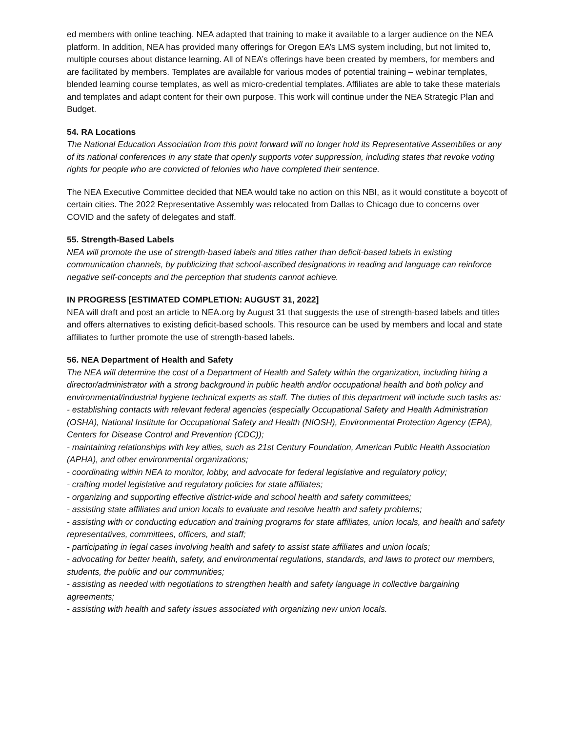ed members with online teaching. NEA adapted that training to make it available to a larger audience on the NEA platform. In addition, NEA has provided many offerings for Oregon EA’s LMS system including, but not limited to, multiple courses about distance learning. All of NEA’s offerings have been created by members, for members and are facilitated by members. Templates are available for various modes of potential training – webinar templates, blended learning course templates, as well as micro-credential templates. Affiliates are able to take these materials and templates and adapt content for their own purpose. This work will continue under the NEA Strategic Plan and Budget.
54. RA Locations
The National Education Association from this point forward will no longer hold its Representative Assemblies or any of its national conferences in any state that openly supports voter suppression, including states that revoke voting rights for people who are convicted of felonies who have completed their sentence.
The NEA Executive Committee decided that NEA would take no action on this NBI, as it would constitute a boycott of certain cities. The 2022 Representative Assembly was relocated from Dallas to Chicago due to concerns over COVID and the safety of delegates and staff.
55. Strength-Based Labels
NEA will promote the use of strength-based labels and titles rather than deficit-based labels in existing communication channels, by publicizing that school-ascribed designations in reading and language can reinforce negative self-concepts and the perception that students cannot achieve.
IN PROGRESS [ESTIMATED COMPLETION: AUGUST 31, 2022]
NEA will draft and post an article to NEA.org by August 31 that suggests the use of strength-based labels and titles and offers alternatives to existing deficit-based schools. This resource can be used by members and local and state affiliates to further promote the use of strength-based labels.
56. NEA Department of Health and Safety
The NEA will determine the cost of a Department of Health and Safety within the organization, including hiring a director/administrator with a strong background in public health and/or occupational health and both policy and environmental/industrial hygiene technical experts as staff. The duties of this department will include such tasks as:
- establishing contacts with relevant federal agencies (especially Occupational Safety and Health Administration (OSHA), National Institute for Occupational Safety and Health (NIOSH), Environmental Protection Agency (EPA), Centers for Disease Control and Prevention (CDC));
- maintaining relationships with key allies, such as 21st Century Foundation, American Public Health Association (APHA), and other environmental organizations;
- coordinating within NEA to monitor, lobby, and advocate for federal legislative and regulatory policy;
- crafting model legislative and regulatory policies for state affiliates;
- organizing and supporting effective district-wide and school health and safety committees;
- assisting state affiliates and union locals to evaluate and resolve health and safety problems;
- assisting with or conducting education and training programs for state affiliates, union locals, and health and safety representatives, committees, officers, and staff;
- participating in legal cases involving health and safety to assist state affiliates and union locals;
- advocating for better health, safety, and environmental regulations, standards, and laws to protect our members, students, the public and our communities;
- assisting as needed with negotiations to strengthen health and safety language in collective bargaining agreements;
- assisting with health and safety issues associated with organizing new union locals.